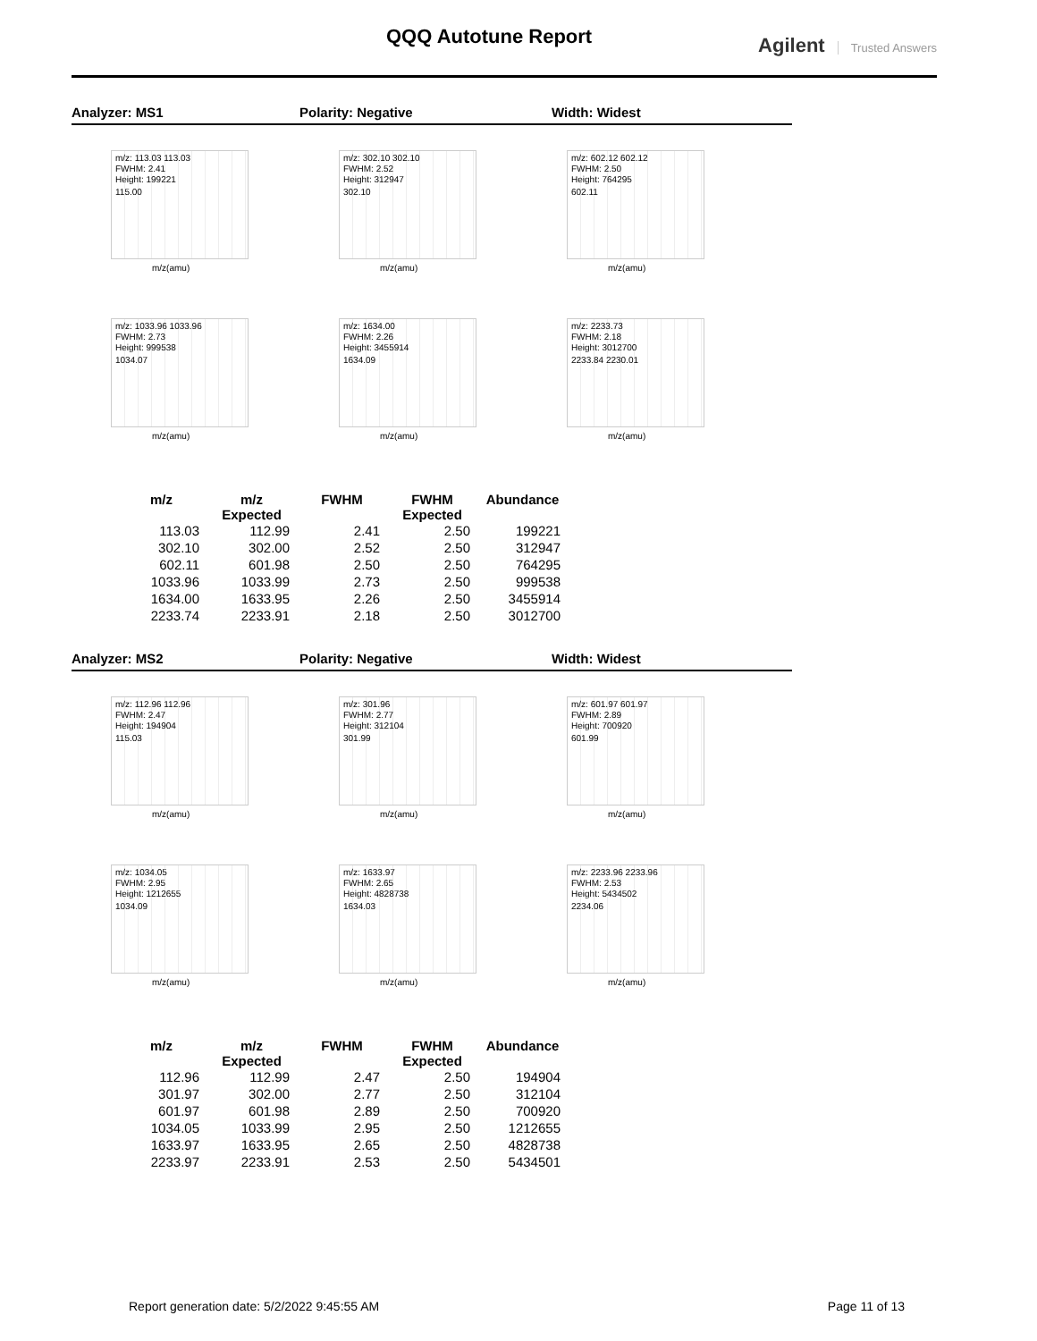QQQ Autotune Report
Agilent Trusted Answers
Analyzer: MS1 Polarity: Negative Width: Widest
m/z: 113.03 113.03
FWHM: 2.41
Height: 199221
115.00
m/z(amu)
m/z: 302.10 302.10
FWHM: 2.52
Height: 312947
302.10
m/z(amu)
m/z: 602.12 602.12
FWHM: 2.50
Height: 764295
602.11
m/z(amu)
m/z: 1033.96 1033.96
FWHM: 2.73
Height: 999538
1034.07
m/z(amu)
m/z: 1634.00
FWHM: 2.26
Height: 3455914
1634.09
m/z(amu)
m/z: 2233.73
FWHM: 2.18
Height: 3012700
2233.84 2230.01
m/z(amu)
| m/z | m/z Expected | FWHM | FWHM Expected | Abundance |
| --- | --- | --- | --- | --- |
| 113.03 | 112.99 | 2.41 | 2.50 | 199221 |
| 302.10 | 302.00 | 2.52 | 2.50 | 312947 |
| 602.11 | 601.98 | 2.50 | 2.50 | 764295 |
| 1033.96 | 1033.99 | 2.73 | 2.50 | 999538 |
| 1634.00 | 1633.95 | 2.26 | 2.50 | 3455914 |
| 2233.74 | 2233.91 | 2.18 | 2.50 | 3012700 |
Analyzer: MS2 Polarity: Negative Width: Widest
m/z: 112.96 112.96
FWHM: 2.47
Height: 194904
115.03
m/z(amu)
m/z: 301.96
FWHM: 2.77
Height: 312104
301.99
m/z(amu)
m/z: 601.97 601.97
FWHM: 2.89
Height: 700920
601.99
m/z(amu)
m/z: 1034.05
FWHM: 2.95
Height: 1212655
1034.09
m/z(amu)
m/z: 1633.97
FWHM: 2.65
Height: 4828738
1634.03
m/z(amu)
m/z: 2233.96 2233.96
FWHM: 2.53
Height: 5434502
2234.06
m/z(amu)
| m/z | m/z Expected | FWHM | FWHM Expected | Abundance |
| --- | --- | --- | --- | --- |
| 112.96 | 112.99 | 2.47 | 2.50 | 194904 |
| 301.97 | 302.00 | 2.77 | 2.50 | 312104 |
| 601.97 | 601.98 | 2.89 | 2.50 | 700920 |
| 1034.05 | 1033.99 | 2.95 | 2.50 | 1212655 |
| 1633.97 | 1633.95 | 2.65 | 2.50 | 4828738 |
| 2233.97 | 2233.91 | 2.53 | 2.50 | 5434501 |
Report generation date: 5/2/2022 9:45:55 AM
Page 11 of 13